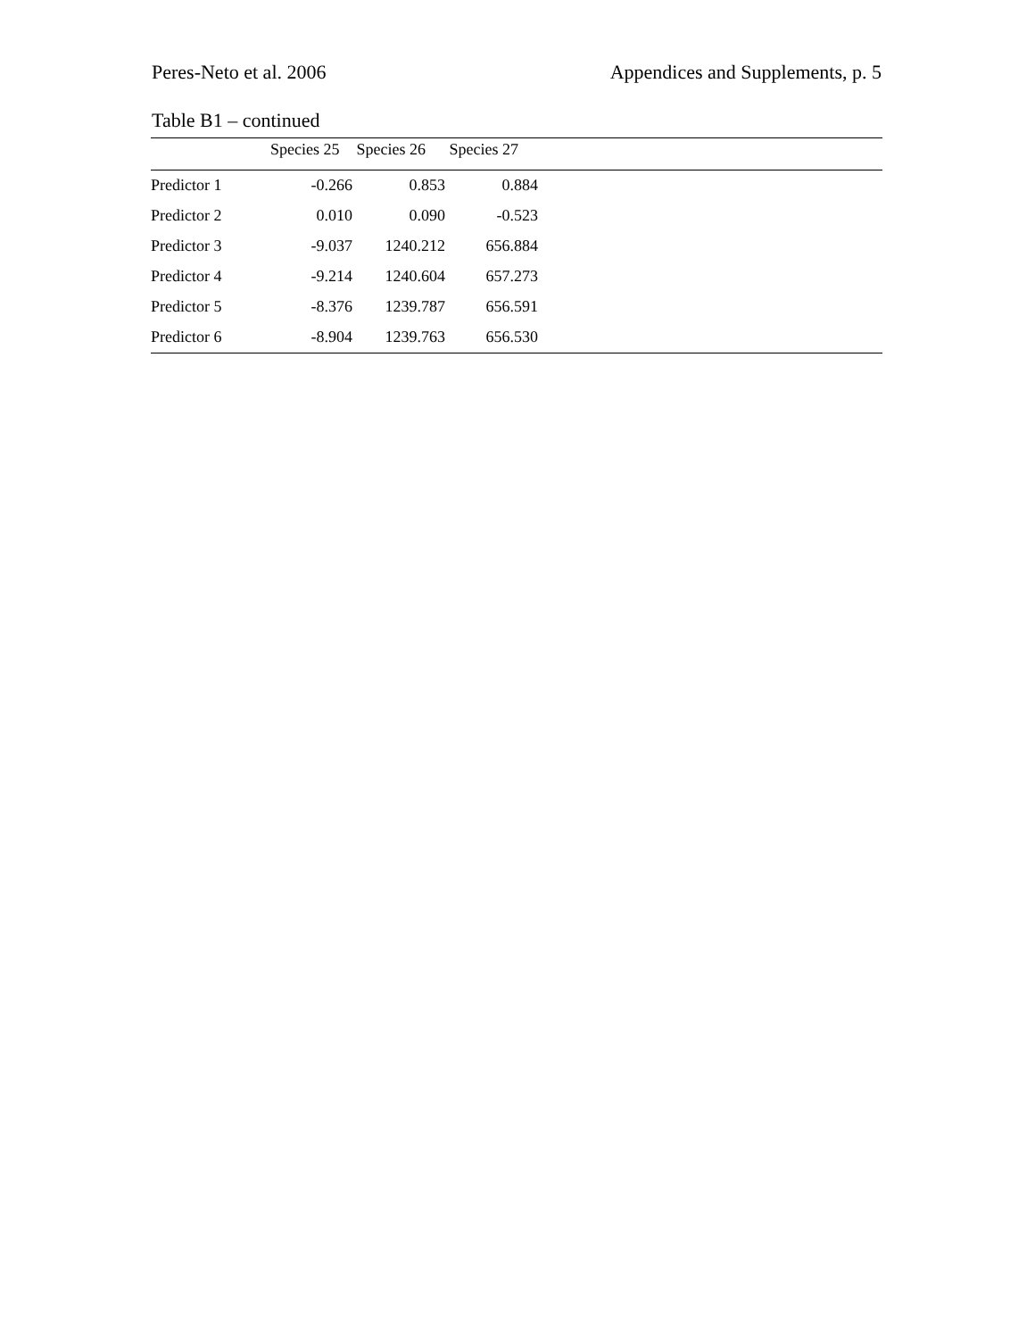Peres-Neto et al. 2006 Appendices and Supplements, p. 5
Table B1 – continued
| | Species 25 | Species 26 | Species 27 | |
| --- | --- | --- | --- | --- |
| Predictor 1 | -0.266 | 0.853 | 0.884 | |
| Predictor 2 | 0.010 | 0.090 | -0.523 | |
| Predictor 3 | -9.037 | 1240.212 | 656.884 | |
| Predictor 4 | -9.214 | 1240.604 | 657.273 | |
| Predictor 5 | -8.376 | 1239.787 | 656.591 | |
| Predictor 6 | -8.904 | 1239.763 | 656.530 | |